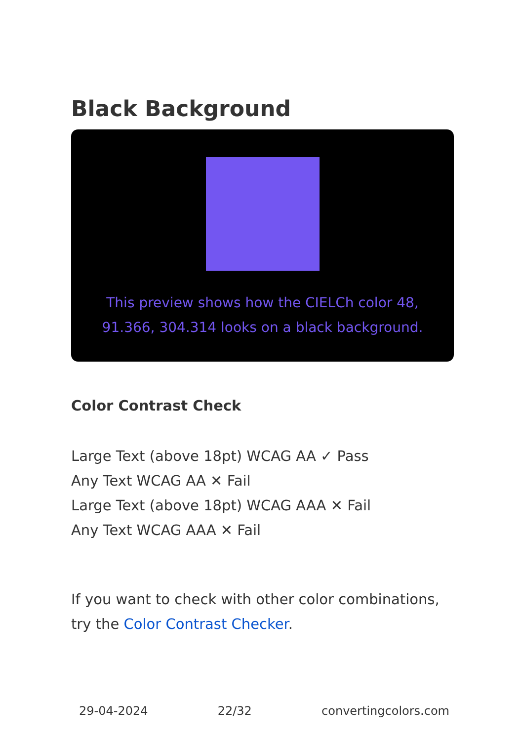Black Background
This preview shows how the CIELCh color 48, 91.366, 304.314 looks on a black background.
Color Contrast Check
Large Text (above 18pt) WCAG AA ✓ Pass
Any Text WCAG AA ✕ Fail
Large Text (above 18pt) WCAG AAA ✕ Fail
Any Text WCAG AAA ✕ Fail
If you want to check with other color combinations, try the Color Contrast Checker.
29-04-2024 22/32 convertingcolors.com